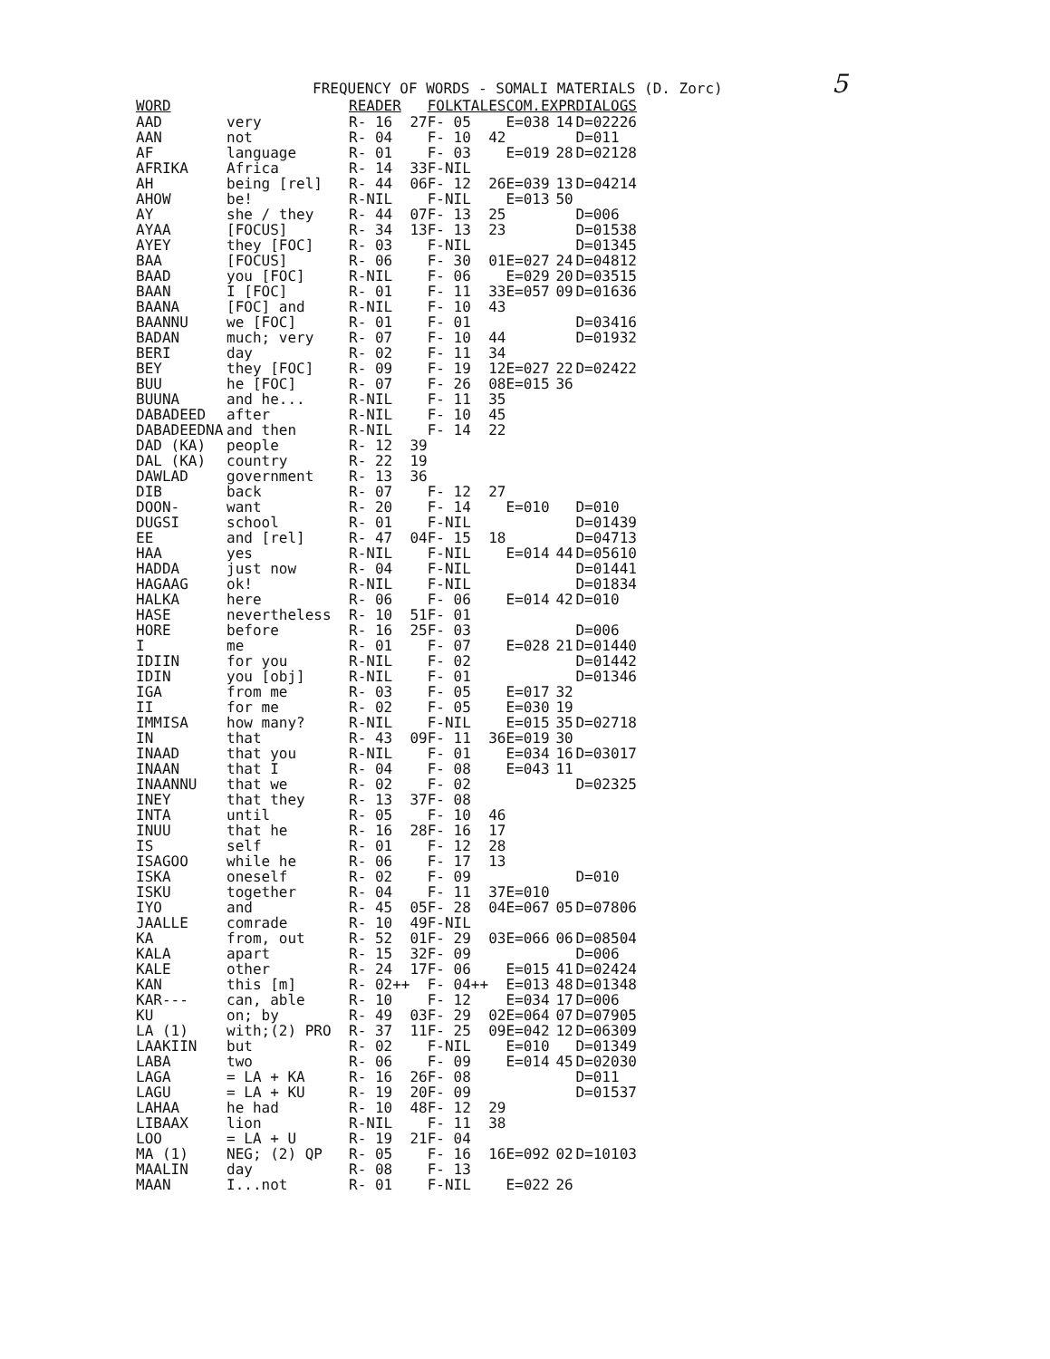5
FREQUENCY OF WORDS - SOMALI MATERIALS (D. Zorc)
| WORD | | READER | | FOLKTALES | | COM.EXPR | | DIALOGS | |
| --- | --- | --- | --- | --- | --- | --- | --- | --- | --- |
| AAD | very | R- 16 | 27 | F- 05 | | E=038 | 14 | D=022 | 26 |
| AAN | not | R- 04 | | F- 10 | 42 | | | D=011 | |
| AF | language | R- 01 | | F- 03 | | E=019 | 28 | D=021 | 28 |
| AFRIKA | Africa | R- 14 | 33 | F-NIL | | | | | |
| AH | being [rel] | R- 44 | 06 | F- 12 | 26 | E=039 | 13 | D=042 | 14 |
| AHOW | be! | R-NIL | | F-NIL | | E=013 | 50 | | |
| AY | she / they | R- 44 | 07 | F- 13 | 25 | | | D=006 | |
| AYAA | [FOCUS] | R- 34 | 13 | F- 13 | 23 | | | D=015 | 38 |
| AYEY | they [FOC] | R- 03 | | F-NIL | | | | D=013 | 45 |
| BAA | [FOCUS] | R- 06 | | F- 30 | 01 | E=027 | 24 | D=048 | 12 |
| BAAD | you [FOC] | R-NIL | | F- 06 | | E=029 | 20 | D=035 | 15 |
| BAAN | I [FOC] | R- 01 | | F- 11 | 33 | E=057 | 09 | D=016 | 36 |
| BAANA | [FOC] and | R-NIL | | F- 10 | 43 | | | | |
| BAANNU | we [FOC] | R- 01 | | F- 01 | | | | D=034 | 16 |
| BADAN | much; very | R- 07 | | F- 10 | 44 | | | D=019 | 32 |
| BERI | day | R- 02 | | F- 11 | 34 | | | | |
| BEY | they [FOC] | R- 09 | | F- 19 | 12 | E=027 | 22 | D=024 | 22 |
| BUU | he [FOC] | R- 07 | | F- 26 | 08 | E=015 | 36 | | |
| BUUNA | and he... | R-NIL | | F- 11 | 35 | | | | |
| DABADEED | after | R-NIL | | F- 10 | 45 | | | | |
| DABADEEDNA | and then | R-NIL | | F- 14 | 22 | | | | |
| DAD (KA) | people | R- 12 | 39 | | | | | | |
| DAL (KA) | country | R- 22 | 19 | | | | | | |
| DAWLAD | government | R- 13 | 36 | | | | | | |
| DIB | back | R- 07 | | F- 12 | 27 | | | | |
| DOON- | want | R- 20 | | F- 14 | | E=010 | | D=010 | |
| DUGSI | school | R- 01 | | F-NIL | | | | D=014 | 39 |
| EE | and [rel] | R- 47 | 04 | F- 15 | 18 | | | D=047 | 13 |
| HAA | yes | R-NIL | | F-NIL | | E=014 | 44 | D=056 | 10 |
| HADDA | just now | R- 04 | | F-NIL | | | | D=014 | 41 |
| HAGAAG | ok! | R-NIL | | F-NIL | | | | D=018 | 34 |
| HALKA | here | R- 06 | | F- 06 | | E=014 | 42 | D=010 | |
| HASE | nevertheless | R- 10 | 51 | F- 01 | | | | | |
| HORE | before | R- 16 | 25 | F- 03 | | | | D=006 | |
| I | me | R- 01 | | F- 07 | | E=028 | 21 | D=014 | 40 |
| IDIIN | for you | R-NIL | | F- 02 | | | | D=014 | 42 |
| IDIN | you [obj] | R-NIL | | F- 01 | | | | D=013 | 46 |
| IGA | from me | R- 03 | | F- 05 | | E=017 | 32 | | |
| II | for me | R- 02 | | F- 05 | | E=030 | 19 | | |
| IMMISA | how many? | R-NIL | | F-NIL | | E=015 | 35 | D=027 | 18 |
| IN | that | R- 43 | 09 | F- 11 | 36 | E=019 | 30 | | |
| INAAD | that you | R-NIL | | F- 01 | | E=034 | 16 | D=030 | 17 |
| INAAN | that I | R- 04 | | F- 08 | | E=043 | 11 | | |
| INAANNU | that we | R- 02 | | F- 02 | | | | D=023 | 25 |
| INEY | that they | R- 13 | 37 | F- 08 | | | | | |
| INTA | until | R- 05 | | F- 10 | 46 | | | | |
| INUU | that he | R- 16 | 28 | F- 16 | 17 | | | | |
| IS | self | R- 01 | | F- 12 | 28 | | | | |
| ISAGOO | while he | R- 06 | | F- 17 | 13 | | | | |
| ISKA | oneself | R- 02 | | F- 09 | | | | D=010 | |
| ISKU | together | R- 04 | | F- 11 | 37 | E=010 | | | |
| IYO | and | R- 45 | 05 | F- 28 | 04 | E=067 | 05 | D=078 | 06 |
| JAALLE | comrade | R- 10 | 49 | F-NIL | | | | | |
| KA | from, out | R- 52 | 01 | F- 29 | 03 | E=066 | 06 | D=085 | 04 |
| KALA | apart | R- 15 | 32 | F- 09 | | | | D=006 | |
| KALE | other | R- 24 | 17 | F- 06 | | E=015 | 41 | D=024 | 24 |
| KAN | this [m] | R- 02++ | | F- 04++ | | E=013 | 48 | D=013 | 48 |
| KAR--- | can, able | R- 10 | | F- 12 | | E=034 | 17 | D=006 | |
| KU | on; by | R- 49 | 03 | F- 29 | 02 | E=064 | 07 | D=079 | 05 |
| LA (1) | with;(2) PRO | R- 37 | 11 | F- 25 | 09 | E=042 | 12 | D=063 | 09 |
| LAAKIIN | but | R- 02 | | F-NIL | | E=010 | | D=013 | 49 |
| LABA | two | R- 06 | | F- 09 | | E=014 | 45 | D=020 | 30 |
| LAGA | = LA + KA | R- 16 | 26 | F- 08 | | | | D=011 | |
| LAGU | = LA + KU | R- 19 | 20 | F- 09 | | | | D=015 | 37 |
| LAHAA | he had | R- 10 | 48 | F- 12 | 29 | | | | |
| LIBAAX | lion | R-NIL | | F- 11 | 38 | | | | |
| LOO | = LA + U | R- 19 | 21 | F- 04 | | | | | |
| MA (1) | NEG; (2) QP | R- 05 | | F- 16 | 16 | E=092 | 02 | D=101 | 03 |
| MAALIN | day | R- 08 | | F- 13 | | | | | |
| MAAN | I...not | R- 01 | | F-NIL | | E=022 | 26 | | |